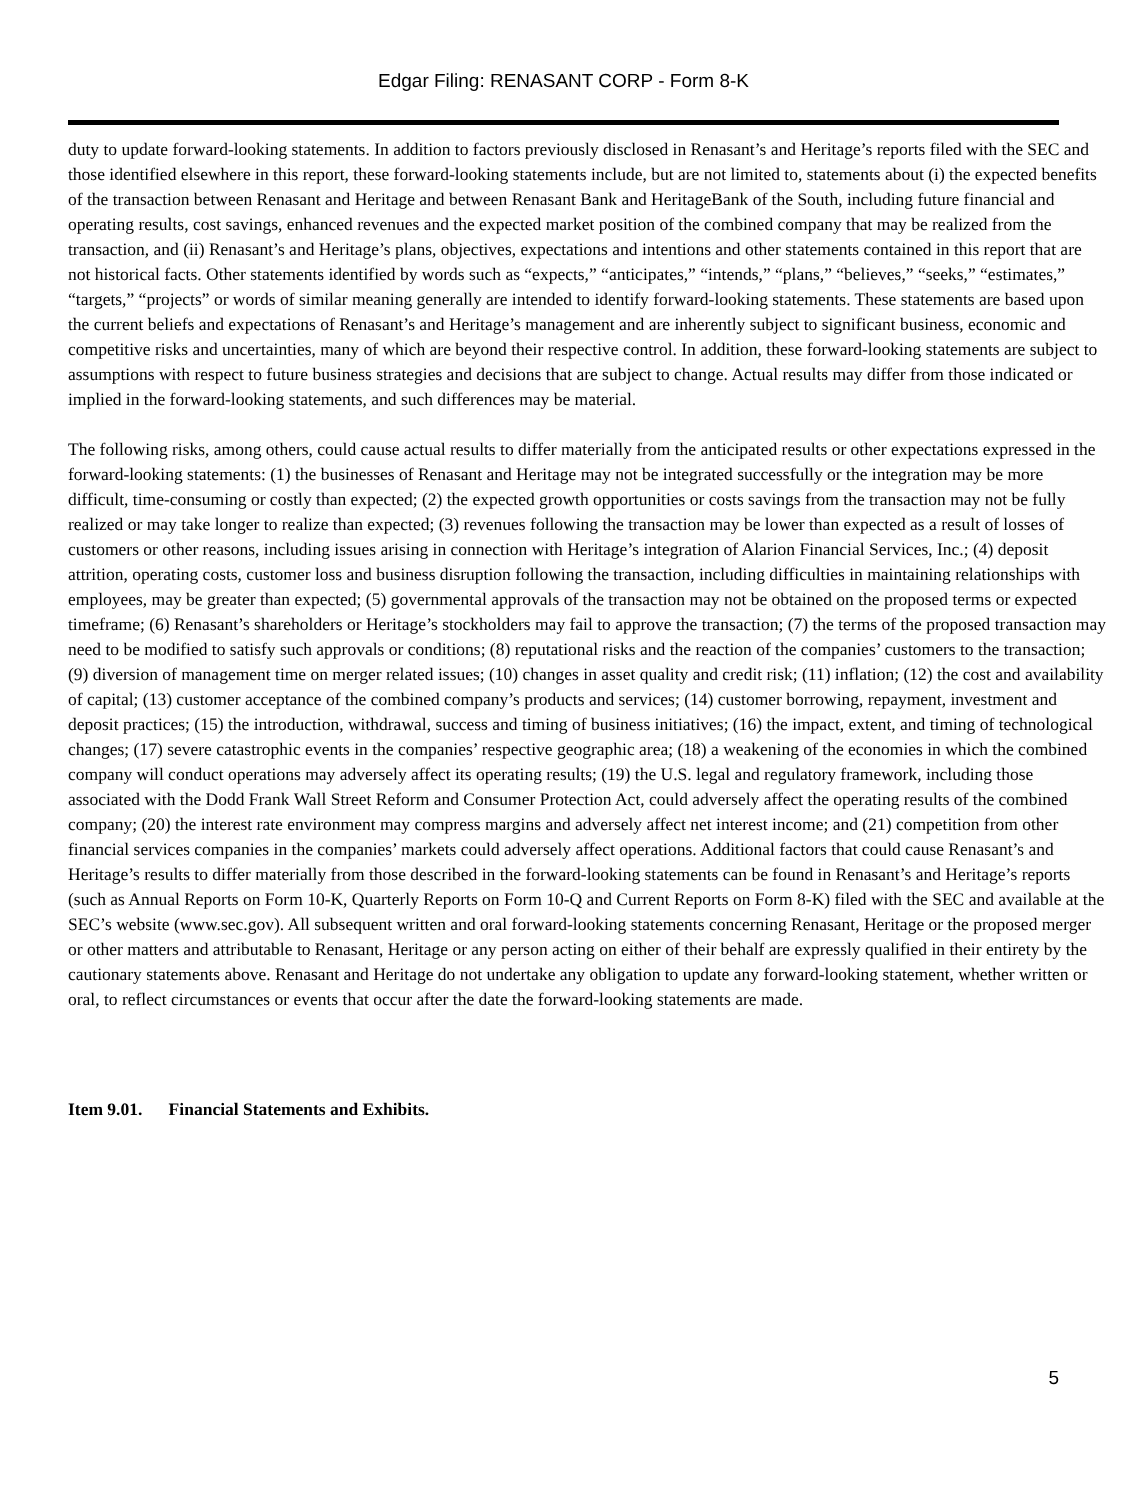Edgar Filing: RENASANT CORP - Form 8-K
duty to update forward-looking statements. In addition to factors previously disclosed in Renasant’s and Heritage’s reports filed with the SEC and those identified elsewhere in this report, these forward-looking statements include, but are not limited to, statements about (i) the expected benefits of the transaction between Renasant and Heritage and between Renasant Bank and HeritageBank of the South, including future financial and operating results, cost savings, enhanced revenues and the expected market position of the combined company that may be realized from the transaction, and (ii) Renasant’s and Heritage’s plans, objectives, expectations and intentions and other statements contained in this report that are not historical facts. Other statements identified by words such as “expects,” “anticipates,” “intends,” “plans,” “believes,” “seeks,” “estimates,” “targets,” “projects” or words of similar meaning generally are intended to identify forward-looking statements. These statements are based upon the current beliefs and expectations of Renasant’s and Heritage’s management and are inherently subject to significant business, economic and competitive risks and uncertainties, many of which are beyond their respective control. In addition, these forward-looking statements are subject to assumptions with respect to future business strategies and decisions that are subject to change. Actual results may differ from those indicated or implied in the forward-looking statements, and such differences may be material.
The following risks, among others, could cause actual results to differ materially from the anticipated results or other expectations expressed in the forward-looking statements: (1) the businesses of Renasant and Heritage may not be integrated successfully or the integration may be more difficult, time-consuming or costly than expected; (2) the expected growth opportunities or costs savings from the transaction may not be fully realized or may take longer to realize than expected; (3) revenues following the transaction may be lower than expected as a result of losses of customers or other reasons, including issues arising in connection with Heritage’s integration of Alarion Financial Services, Inc.; (4) deposit attrition, operating costs, customer loss and business disruption following the transaction, including difficulties in maintaining relationships with employees, may be greater than expected; (5) governmental approvals of the transaction may not be obtained on the proposed terms or expected timeframe; (6) Renasant’s shareholders or Heritage’s stockholders may fail to approve the transaction; (7) the terms of the proposed transaction may need to be modified to satisfy such approvals or conditions; (8) reputational risks and the reaction of the companies’ customers to the transaction; (9) diversion of management time on merger related issues; (10) changes in asset quality and credit risk; (11) inflation; (12) the cost and availability of capital; (13) customer acceptance of the combined company’s products and services; (14) customer borrowing, repayment, investment and deposit practices; (15) the introduction, withdrawal, success and timing of business initiatives; (16) the impact, extent, and timing of technological changes; (17) severe catastrophic events in the companies’ respective geographic area; (18) a weakening of the economies in which the combined company will conduct operations may adversely affect its operating results; (19) the U.S. legal and regulatory framework, including those associated with the Dodd Frank Wall Street Reform and Consumer Protection Act, could adversely affect the operating results of the combined company; (20) the interest rate environment may compress margins and adversely affect net interest income; and (21) competition from other financial services companies in the companies’ markets could adversely affect operations. Additional factors that could cause Renasant’s and Heritage’s results to differ materially from those described in the forward-looking statements can be found in Renasant’s and Heritage’s reports (such as Annual Reports on Form 10-K, Quarterly Reports on Form 10-Q and Current Reports on Form 8-K) filed with the SEC and available at the SEC’s website (www.sec.gov). All subsequent written and oral forward-looking statements concerning Renasant, Heritage or the proposed merger or other matters and attributable to Renasant, Heritage or any person acting on either of their behalf are expressly qualified in their entirety by the cautionary statements above. Renasant and Heritage do not undertake any obligation to update any forward-looking statement, whether written or oral, to reflect circumstances or events that occur after the date the forward-looking statements are made.
Item 9.01. Financial Statements and Exhibits.
5